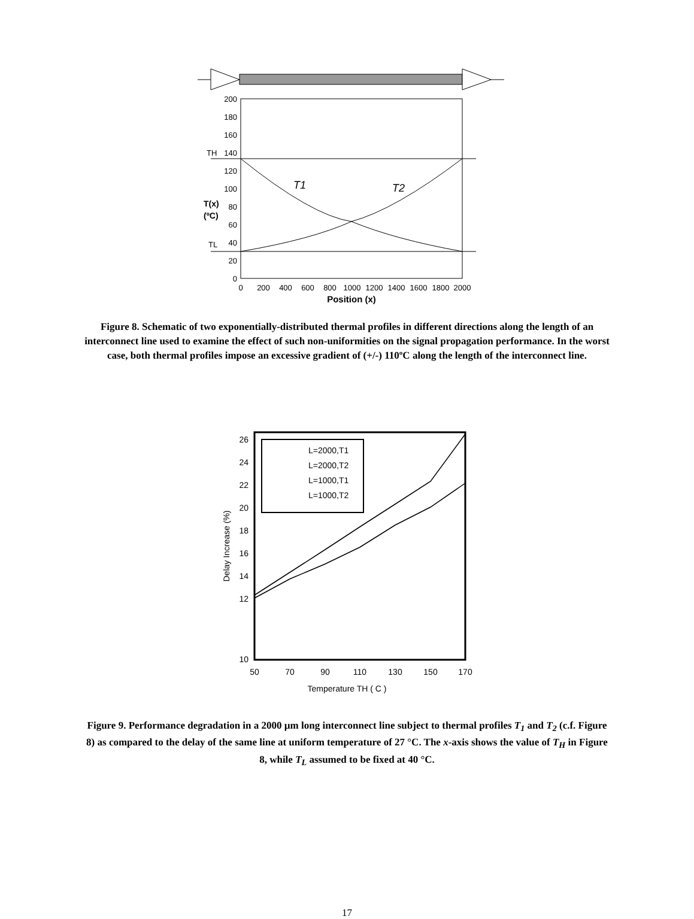200
180
160
140
120
100
80
60
40
20
0
TH
TL
T(x)
(ºC)
T1
T2
0
200
400
600
800
1000
1200
1400
1600
1800
2000
Position (x)
Figure 8. Schematic of two exponentially-distributed thermal profiles in different directions along the length of an interconnect line used to examine the effect of such non-uniformities on the signal propagation performance. In the worst case, both thermal profiles impose an excessive gradient of (+/-) 110ºC along the length of the interconnect line.
26
24
22
20
18
16
14
12
10
Delay Increase (%)
L=2000,T1
L=2000,T2
L=1000,T1
L=1000,T2
50
70
90
110
130
150
170
Temperature TH ( C )
Figure 9. Performance degradation in a 2000 µm long interconnect line subject to thermal profiles T<sub>1</sub> and T<sub>2</sub> (c.f. Figure 8) as compared to the delay of the same line at uniform temperature of 27 °C. The x-axis shows the value of T<sub>H</sub> in Figure 8, while T<sub>L</sub> assumed to be fixed at 40 °C.
17